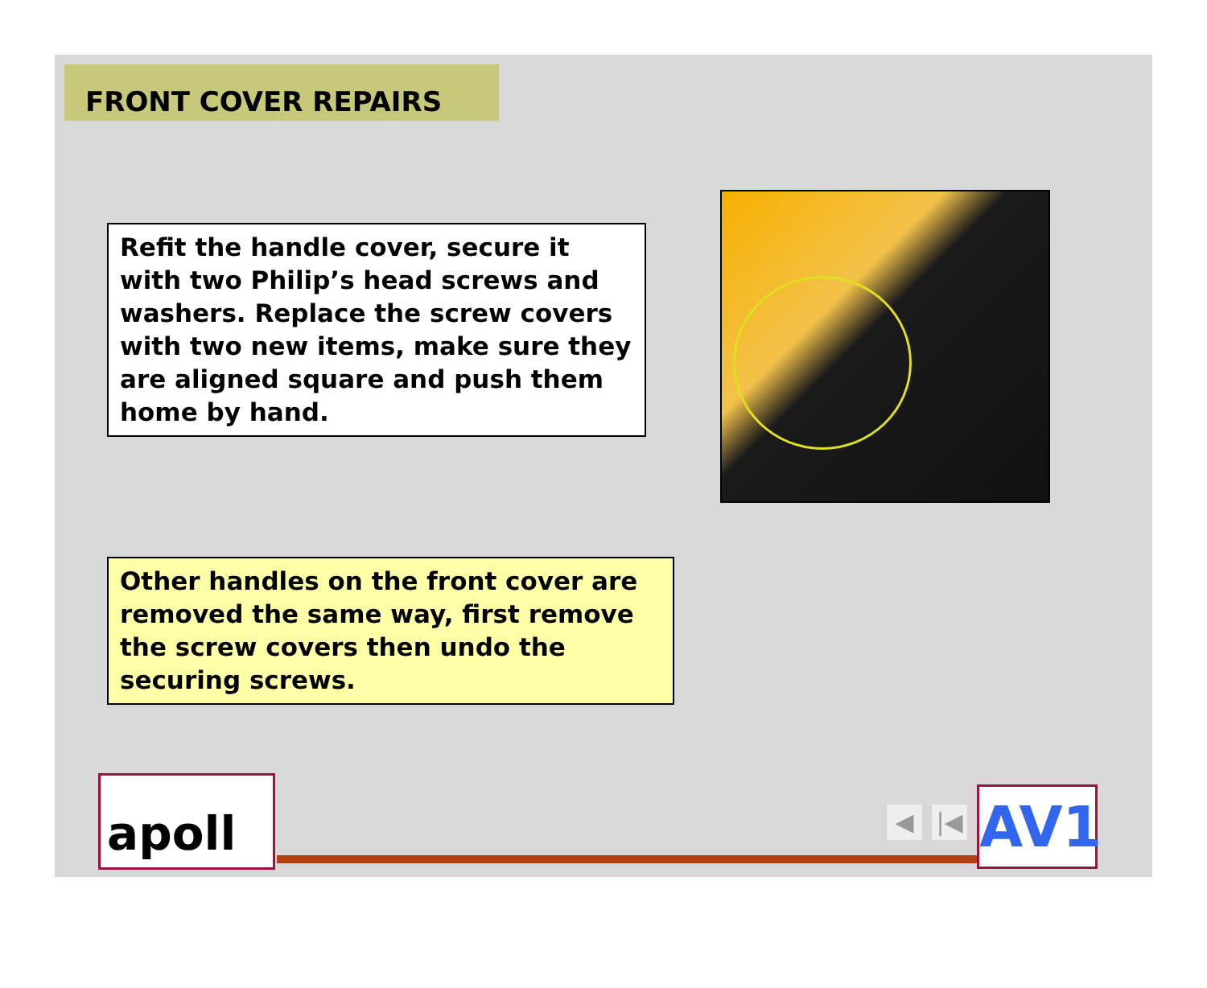FRONT COVER REPAIRS
Refit the handle cover, secure it with two Philip’s head screws and washers. Replace the screw covers with two new items, make sure they are aligned square and push them home by hand.
Other handles on the front cover are removed the same way, first remove the screw covers then undo the securing screws.
apoll ◀ |◀ AV1